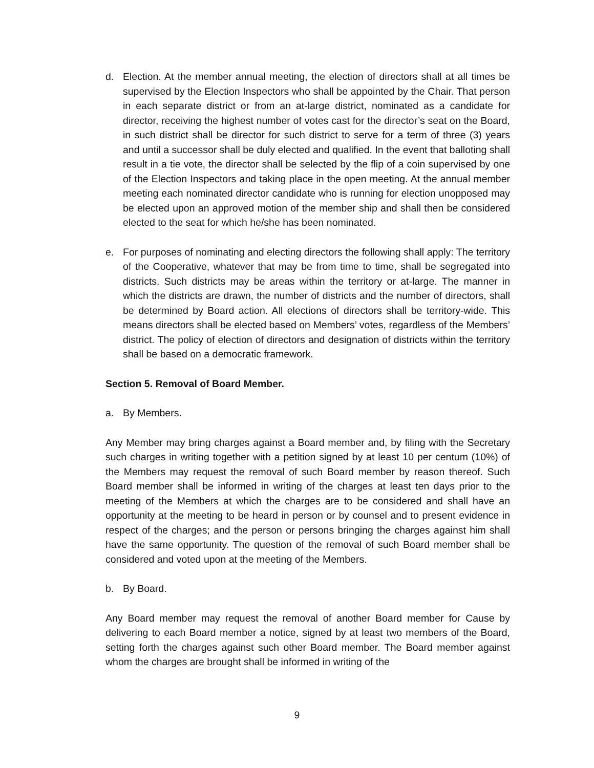d. Election. At the member annual meeting, the election of directors shall at all times be supervised by the Election Inspectors who shall be appointed by the Chair. That person in each separate district or from an at-large district, nominated as a candidate for director, receiving the highest number of votes cast for the director’s seat on the Board, in such district shall be director for such district to serve for a term of three (3) years and until a successor shall be duly elected and qualified. In the event that balloting shall result in a tie vote, the director shall be selected by the flip of a coin supervised by one of the Election Inspectors and taking place in the open meeting. At the annual member meeting each nominated director candidate who is running for election unopposed may be elected upon an approved motion of the member ship and shall then be considered elected to the seat for which he/she has been nominated.
e. For purposes of nominating and electing directors the following shall apply: The territory of the Cooperative, whatever that may be from time to time, shall be segregated into districts. Such districts may be areas within the territory or at-large. The manner in which the districts are drawn, the number of districts and the number of directors, shall be determined by Board action. All elections of directors shall be territory-wide. This means directors shall be elected based on Members’ votes, regardless of the Members’ district. The policy of election of directors and designation of districts within the territory shall be based on a democratic framework.
Section 5. Removal of Board Member.
a. By Members.
Any Member may bring charges against a Board member and, by filing with the Secretary such charges in writing together with a petition signed by at least 10 per centum (10%) of the Members may request the removal of such Board member by reason thereof. Such Board member shall be informed in writing of the charges at least ten days prior to the meeting of the Members at which the charges are to be considered and shall have an opportunity at the meeting to be heard in person or by counsel and to present evidence in respect of the charges; and the person or persons bringing the charges against him shall have the same opportunity. The question of the removal of such Board member shall be considered and voted upon at the meeting of the Members.
b. By Board.
Any Board member may request the removal of another Board member for Cause by delivering to each Board member a notice, signed by at least two members of the Board, setting forth the charges against such other Board member. The Board member against whom the charges are brought shall be informed in writing of the
9